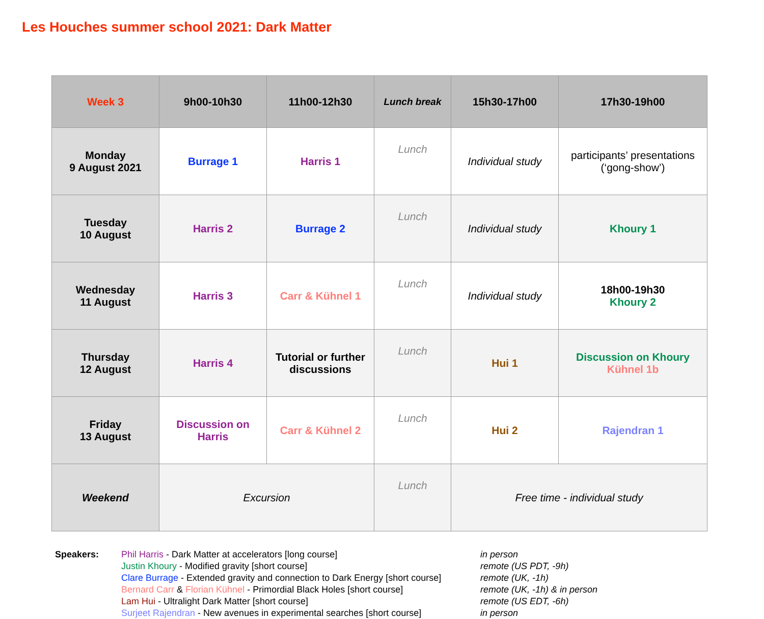Les Houches summer school 2021: Dark Matter
| Week 3 | 9h00-10h30 | 11h00-12h30 | Lunch break | 15h30-17h00 | 17h30-19h00 |
| --- | --- | --- | --- | --- | --- |
| Monday 9 August 2021 | Burrage 1 | Harris 1 | Lunch | Individual study | participants’ presentations (‘gong-show’) |
| Tuesday 10 August | Harris 2 | Burrage 2 | Lunch | Individual study | Khoury 1 |
| Wednesday 11 August | Harris 3 | Carr & Kühnel 1 | Lunch | Individual study | 18h00-19h30 Khoury 2 |
| Thursday 12 August | Harris 4 | Tutorial or further discussions | Lunch | Hui 1 | Discussion on Khoury Kühnel 1b |
| Friday 13 August | Discussion on Harris | Carr & Kühnel 2 | Lunch | Hui 2 | Rajendran 1 |
| Weekend | Excursion | | Lunch | Free time - individual study | |
Speakers: Phil Harris - Dark Matter at accelerators [long course]
Justin Khoury - Modified gravity [short course]
Clare Burrage - Extended gravity and connection to Dark Energy [short course]
Bernard Carr & Florian Kühnel - Primordial Black Holes [short course]
Lam Hui - Ultralight Dark Matter [short course]
Surjeet Rajendran - New avenues in experimental searches [short course]
in person
remote (US PDT, -9h)
remote (UK, -1h)
remote (UK, -1h) & in person
remote (US EDT, -6h)
in person